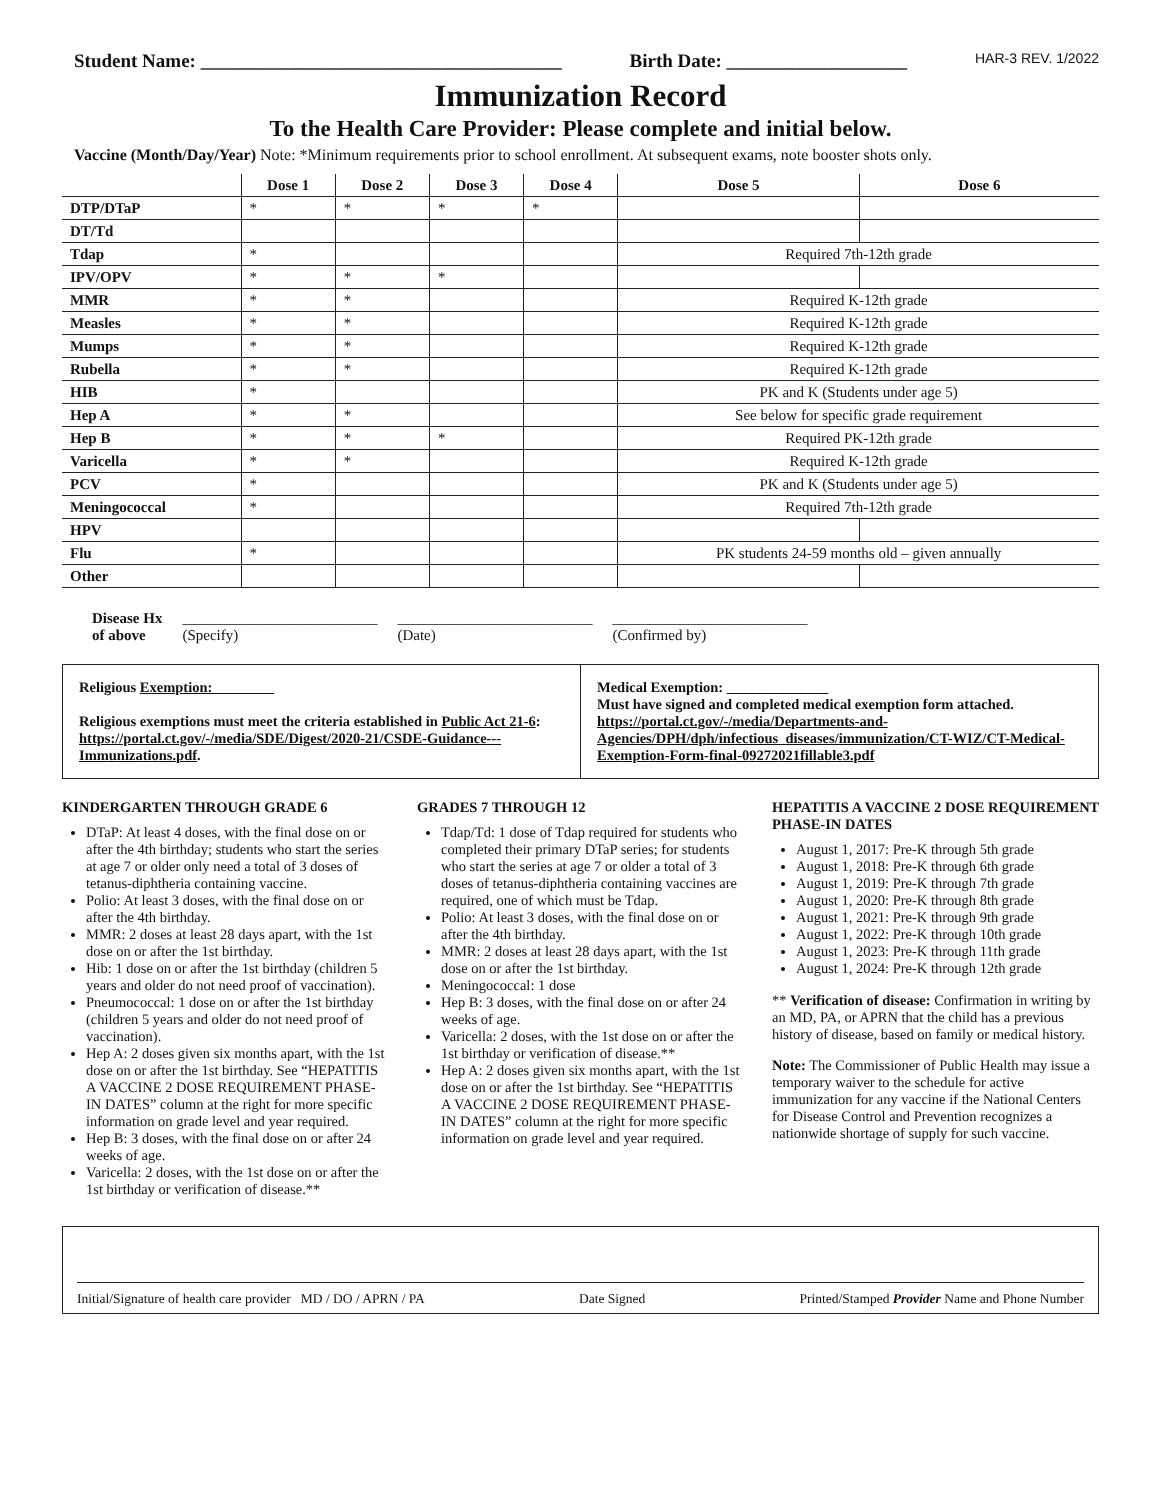Student Name: ______________________________________ Birth Date: ___________________ HAR-3 REV. 1/2022
Immunization Record
To the Health Care Provider: Please complete and initial below.
Vaccine (Month/Day/Year) Note: *Minimum requirements prior to school enrollment. At subsequent exams, note booster shots only.
| | Dose 1 | Dose 2 | Dose 3 | Dose 4 | Dose 5 | Dose 6 |
| --- | --- | --- | --- | --- | --- | --- |
| DTP/DTaP | * | * | * | * | | |
| DT/Td | | | | | | |
| Tdap | * | | | | Required 7th-12th grade | |
| IPV/OPV | * | * | * | | | |
| MMR | * | * | | | Required K-12th grade | |
| Measles | * | * | | | Required K-12th grade | |
| Mumps | * | * | | | Required K-12th grade | |
| Rubella | * | * | | | Required K-12th grade | |
| HIB | * | | | | PK and K (Students under age 5) | |
| Hep A | * | * | | | See below for specific grade requirement | |
| Hep B | * | * | * | | Required PK-12th grade | |
| Varicella | * | * | | | Required K-12th grade | |
| PCV | * | | | | PK and K (Students under age 5) | |
| Meningococcal | * | | | | Required 7th-12th grade | |
| HPV | | | | | | |
| Flu | * | | | | PK students 24-59 months old – given annually | |
| Other | | | | | | |
Disease Hx
of above __________________________
(Specify) __________________________
(Date) __________________________
(Confirmed by)
Religious Exemption: ________
Religious exemptions must meet the criteria established in Public Act 21-6: https://portal.ct.gov/-/media/SDE/Digest/2020-21/CSDE-Guidance---Immunizations.pdf.
Medical Exemption: ______________
Must have signed and completed medical exemption form attached. https://portal.ct.gov/-/media/Departments-and-Agencies/DPH/dph/infectious_diseases/immunization/CT-WIZ/CT-Medical-Exemption-Form-final-09272021fillable3.pdf
KINDERGARTEN THROUGH GRADE 6
DTaP: At least 4 doses, with the final dose on or after the 4th birthday; students who start the series at age 7 or older only need a total of 3 doses of tetanus-diphtheria containing vaccine.
Polio: At least 3 doses, with the final dose on or after the 4th birthday.
MMR: 2 doses at least 28 days apart, with the 1st dose on or after the 1st birthday.
Hib: 1 dose on or after the 1st birthday (children 5 years and older do not need proof of vaccination).
Pneumococcal: 1 dose on or after the 1st birthday (children 5 years and older do not need proof of vaccination).
Hep A: 2 doses given six months apart, with the 1st dose on or after the 1st birthday. See “HEPATITIS A VACCINE 2 DOSE REQUIREMENT PHASE-IN DATES” column at the right for more specific information on grade level and year required.
Hep B: 3 doses, with the final dose on or after 24 weeks of age.
Varicella: 2 doses, with the 1st dose on or after the 1st birthday or verification of disease.**
GRADES 7 THROUGH 12
Tdap/Td: 1 dose of Tdap required for students who completed their primary DTaP series; for students who start the series at age 7 or older a total of 3 doses of tetanus-diphtheria containing vaccines are required, one of which must be Tdap.
Polio: At least 3 doses, with the final dose on or after the 4th birthday.
MMR: 2 doses at least 28 days apart, with the 1st dose on or after the 1st birthday.
Meningococcal: 1 dose
Hep B: 3 doses, with the final dose on or after 24 weeks of age.
Varicella: 2 doses, with the 1st dose on or after the 1st birthday or verification of disease.**
Hep A: 2 doses given six months apart, with the 1st dose on or after the 1st birthday. See “HEPATITIS A VACCINE 2 DOSE REQUIREMENT PHASE-IN DATES” column at the right for more specific information on grade level and year required.
HEPATITIS A VACCINE 2 DOSE REQUIREMENT PHASE-IN DATES
August 1, 2017: Pre-K through 5th grade
August 1, 2018: Pre-K through 6th grade
August 1, 2019: Pre-K through 7th grade
August 1, 2020: Pre-K through 8th grade
August 1, 2021: Pre-K through 9th grade
August 1, 2022: Pre-K through 10th grade
August 1, 2023: Pre-K through 11th grade
August 1, 2024: Pre-K through 12th grade
** Verification of disease: Confirmation in writing by an MD, PA, or APRN that the child has a previous history of disease, based on family or medical history.
Note: The Commissioner of Public Health may issue a temporary waiver to the schedule for active immunization for any vaccine if the National Centers for Disease Control and Prevention recognizes a nationwide shortage of supply for such vaccine.
Initial/Signature of health care provider MD / DO / APRN / PA Date Signed Printed/Stamped Provider Name and Phone Number